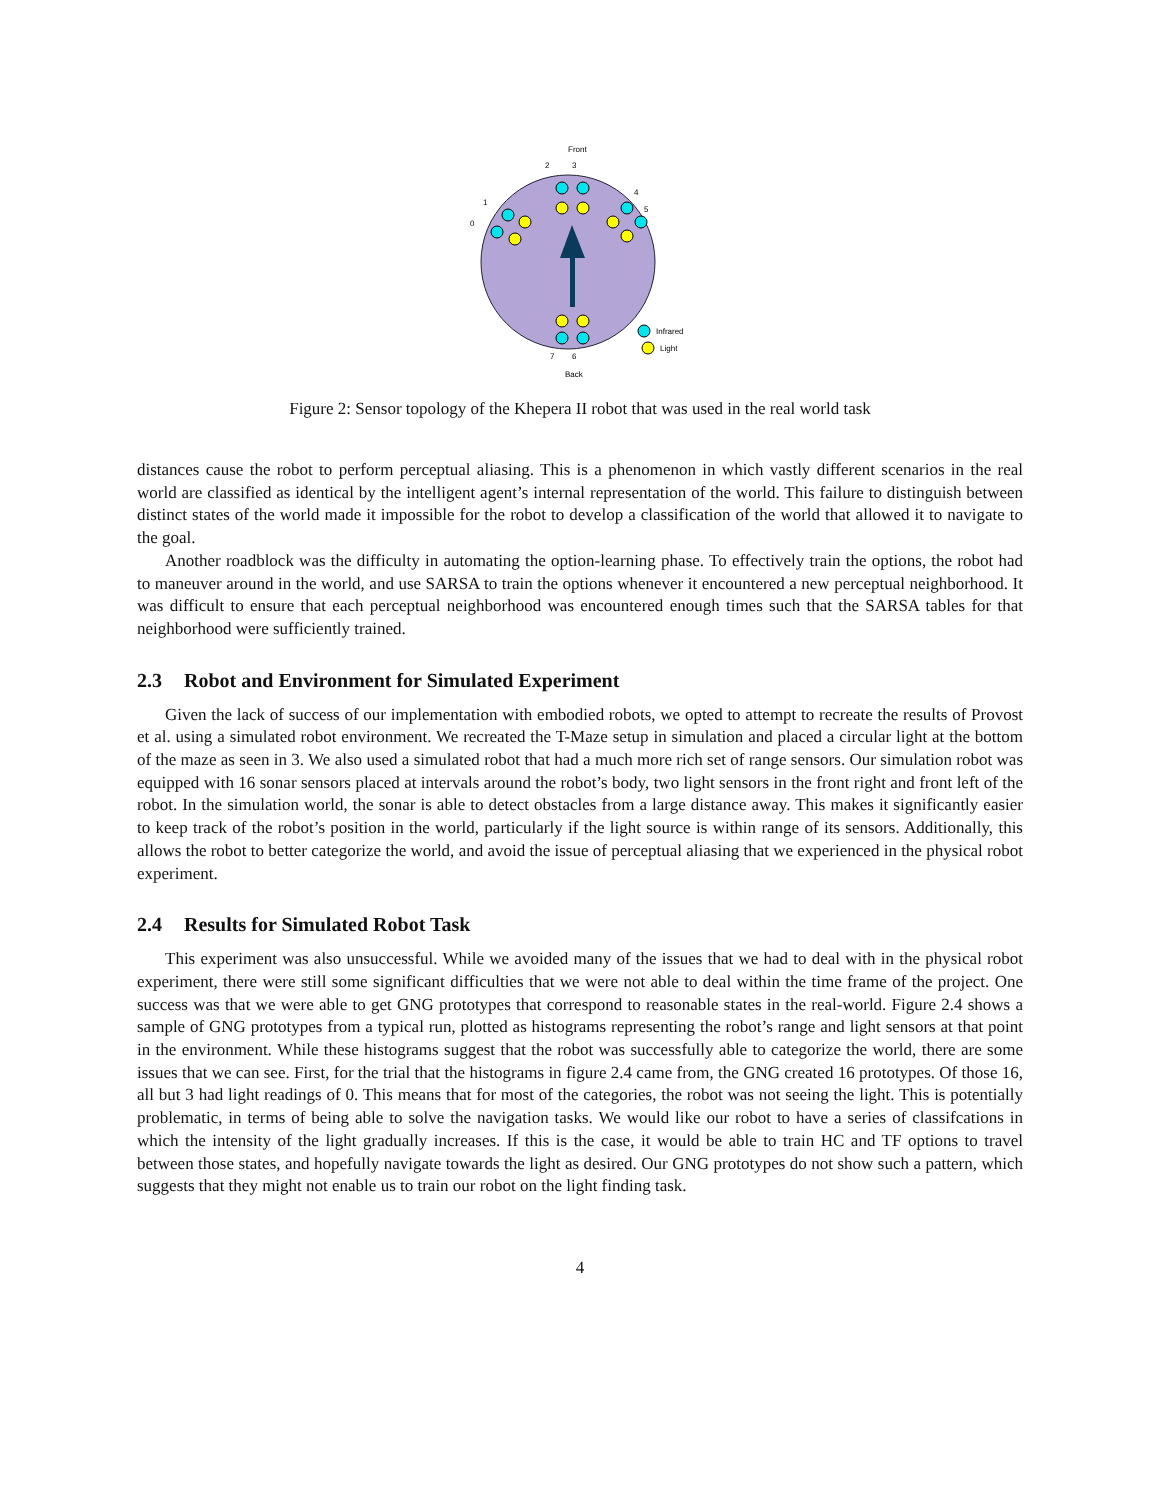Front
2
3
4
5
1
0
Infrared
Light
7
6
Back
Figure 2: Sensor topology of the Khepera II robot that was used in the real world task
distances cause the robot to perform perceptual aliasing. This is a phenomenon in which vastly different scenarios in the real world are classified as identical by the intelligent agent’s internal representation of the world. This failure to distinguish between distinct states of the world made it impossible for the robot to develop a classification of the world that allowed it to navigate to the goal.
Another roadblock was the difficulty in automating the option-learning phase. To effectively train the options, the robot had to maneuver around in the world, and use SARSA to train the options whenever it encountered a new perceptual neighborhood. It was difficult to ensure that each perceptual neighborhood was encountered enough times such that the SARSA tables for that neighborhood were sufficiently trained.
2.3 Robot and Environment for Simulated Experiment
Given the lack of success of our implementation with embodied robots, we opted to attempt to recreate the results of Provost et al. using a simulated robot environment. We recreated the T-Maze setup in simulation and placed a circular light at the bottom of the maze as seen in 3. We also used a simulated robot that had a much more rich set of range sensors. Our simulation robot was equipped with 16 sonar sensors placed at intervals around the robot’s body, two light sensors in the front right and front left of the robot. In the simulation world, the sonar is able to detect obstacles from a large distance away. This makes it significantly easier to keep track of the robot’s position in the world, particularly if the light source is within range of its sensors. Additionally, this allows the robot to better categorize the world, and avoid the issue of perceptual aliasing that we experienced in the physical robot experiment.
2.4 Results for Simulated Robot Task
This experiment was also unsuccessful. While we avoided many of the issues that we had to deal with in the physical robot experiment, there were still some significant difficulties that we were not able to deal within the time frame of the project. One success was that we were able to get GNG prototypes that correspond to reasonable states in the real-world. Figure 2.4 shows a sample of GNG prototypes from a typical run, plotted as histograms representing the robot’s range and light sensors at that point in the environment. While these histograms suggest that the robot was successfully able to categorize the world, there are some issues that we can see. First, for the trial that the histograms in figure 2.4 came from, the GNG created 16 prototypes. Of those 16, all but 3 had light readings of 0. This means that for most of the categories, the robot was not seeing the light. This is potentially problematic, in terms of being able to solve the navigation tasks. We would like our robot to have a series of classifcations in which the intensity of the light gradually increases. If this is the case, it would be able to train HC and TF options to travel between those states, and hopefully navigate towards the light as desired. Our GNG prototypes do not show such a pattern, which suggests that they might not enable us to train our robot on the light finding task.
4